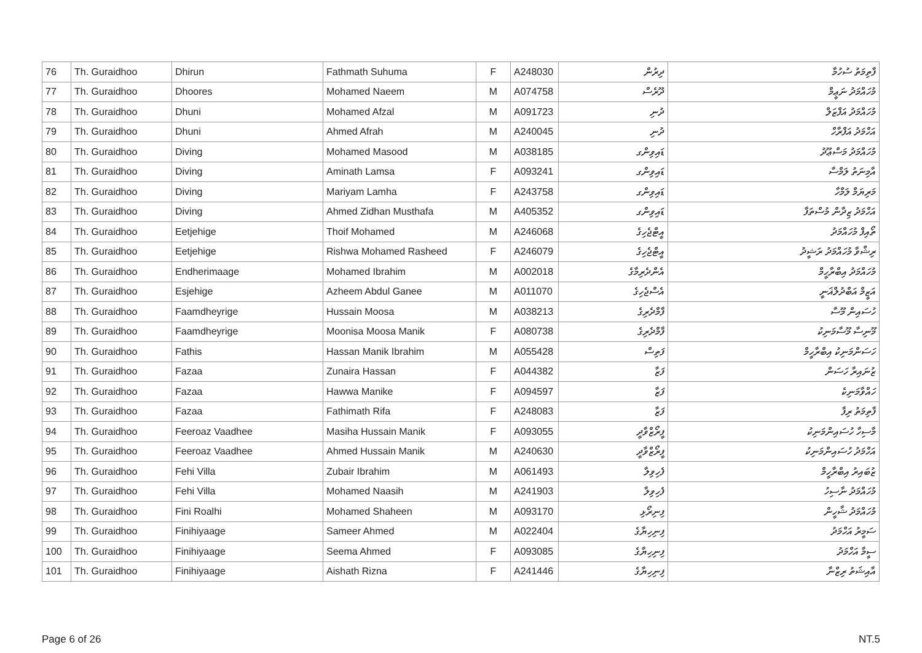| 76 | Th. Guraidhoo | Dhirun | Fathmath Suhuma | F | A248030 | ދިރުން | ފާތިމަތު ސުހުމާ |
| 77 | Th. Guraidhoo | Dhoores | Mohamed Naeem | M | A074758 | ދޫރެސް | މުހައްމަދު ނަޢީމް |
| 78 | Th. Guraidhoo | Dhuni | Mohamed Afzal | M | A091723 | ދުނި | މުހައްމަދު އަފްޒަލް |
| 79 | Th. Guraidhoo | Dhuni | Ahmed Afrah | M | A240045 | ދުނި | އަހްމަދު އަފްރާހް |
| 80 | Th. Guraidhoo | Diving | Mohamed Masood | M | A038185 | ޑައިވިންގ | މުހައްމަދު މަސްޢޫދު |
| 81 | Th. Guraidhoo | Diving | Aminath Lamsa | F | A093241 | ޑައިވިންގ | އާމިނަތު ލަމްސާ |
| 82 | Th. Guraidhoo | Diving | Mariyam Lamha | F | A243758 | ޑައިވިންގ | މަރިޔަމް ލަމްހާ |
| 83 | Th. Guraidhoo | Diving | Ahmed Zidhan Musthafa | M | A405352 | ޑައިވިންގ | އަހްމަދު ޒިދާން މުސްތަފާ |
| 84 | Th. Guraidhoo | Eetjehige | Thoif Mohamed | M | A246068 | އީޓްޖެހިގެ | ތޯއިފް މުހައްމަދު |
| 85 | Th. Guraidhoo | Eetjehige | Rishwa Mohamed Rasheed | F | A246079 | އީޓްޖެހިގެ | ރިޝްވާ މުހައްމަދު ރަޝީދު |
| 86 | Th. Guraidhoo | Endherimaage | Mohamed Ibrahim | M | A002018 | އެންދެރިމާގެ | މުހައްމަދު އިބްރާހީމް |
| 87 | Th. Guraidhoo | Esjehige | Azheem Abdul Ganee | M | A011070 | އެސްޖެހިގެ | އަޒީމް އަބްދުލްޣަނީ |
| 88 | Th. Guraidhoo | Faamdheyrige | Hussain Moosa | M | A038213 | ފާމްދެރިގެ | ހުސައިން މޫސާ |
| 89 | Th. Guraidhoo | Faamdheyrige | Moonisa Moosa Manik | F | A080738 | ފާމްދެރިގެ | މޫނިސާ މޫސާމަނިކު |
| 90 | Th. Guraidhoo | Fathis | Hassan Manik Ibrahim | M | A055428 | ފަތިސް | ހަސަންމަނިކު އިބްރާހީމް |
| 91 | Th. Guraidhoo | Fazaa | Zunaira Hassan | F | A044382 | ފަޒާ | ޒުނައިރާ ހަސަން |
| 92 | Th. Guraidhoo | Fazaa | Hawwa Manike | F | A094597 | ފަޒާ | ހައްވާމަނިކެ |
| 93 | Th. Guraidhoo | Fazaa | Fathimath Rifa | F | A248083 | ފަޒާ | ފާތިމަތު ރިފާ |
| 94 | Th. Guraidhoo | Feeroaz Vaadhee | Masiha Hussain Manik | F | A093055 | ފީރޯޒްވާދީ | މާސިހާ ހުސައިންމަނިކު |
| 95 | Th. Guraidhoo | Feeroaz Vaadhee | Ahmed Hussain Manik | M | A240630 | ފީރޯޒްވާދީ | އަހްމަދު ހުސައިންމަނިކު |
| 96 | Th. Guraidhoo | Fehi Villa | Zubair Ibrahim | M | A061493 | ފެހިވިލާ | ޒުބައިރު އިބްރާހީމް |
| 97 | Th. Guraidhoo | Fehi Villa | Mohamed Naasih | M | A241903 | ފެހިވިލާ | މުހައްމަދު ނާސިހު |
| 98 | Th. Guraidhoo | Fini Roalhi | Mohamed Shaheen | M | A093170 | ފިނިރޯޅި | މުހައްމަދު ޝާހީން |
| 99 | Th. Guraidhoo | Finihiyaage | Sameer Ahmed | M | A022404 | ފިނިހިޔާގެ | ސަމީރު އަހްމަދު |
| 100 | Th. Guraidhoo | Finihiyaage | Seema Ahmed | F | A093085 | ފިނިހިޔާގެ | ސީމާ އަހްމަދު |
| 101 | Th. Guraidhoo | Finihiyaage | Aishath Rizna | F | A241446 | ފިނިހިޔާގެ | އާއިޝަތު ރިޒްނާ |
Page 6 of 26 NT.5